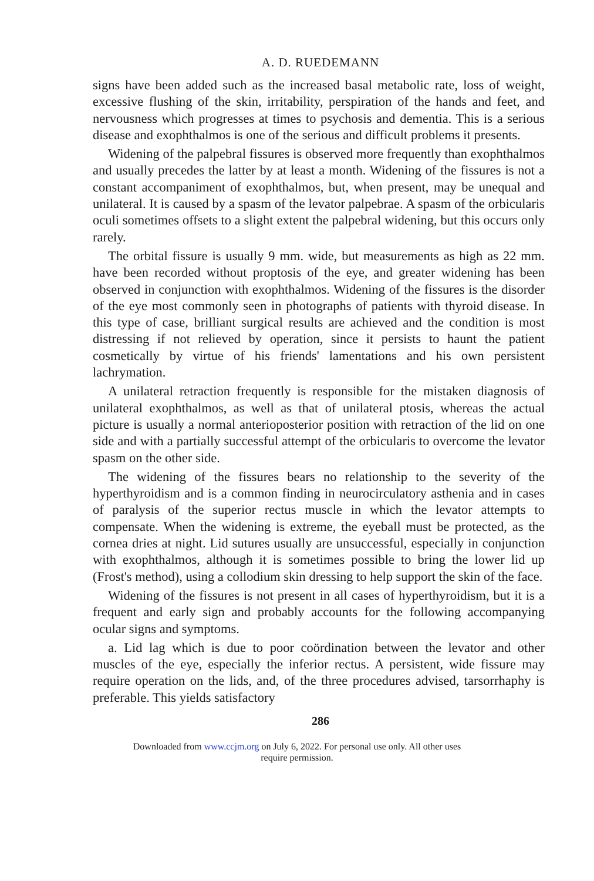A. D. RUEDEMANN
signs have been added such as the increased basal metabolic rate, loss of weight, excessive flushing of the skin, irritability, perspiration of the hands and feet, and nervousness which progresses at times to psychosis and dementia. This is a serious disease and exophthalmos is one of the serious and difficult problems it presents.
Widening of the palpebral fissures is observed more frequently than exophthalmos and usually precedes the latter by at least a month. Widening of the fissures is not a constant accompaniment of exophthalmos, but, when present, may be unequal and unilateral. It is caused by a spasm of the levator palpebrae. A spasm of the orbicularis oculi sometimes offsets to a slight extent the palpebral widening, but this occurs only rarely.
The orbital fissure is usually 9 mm. wide, but measurements as high as 22 mm. have been recorded without proptosis of the eye, and greater widening has been observed in conjunction with exophthalmos. Widening of the fissures is the disorder of the eye most commonly seen in photographs of patients with thyroid disease. In this type of case, brilliant surgical results are achieved and the condition is most distressing if not relieved by operation, since it persists to haunt the patient cosmetically by virtue of his friends' lamentations and his own persistent lachrymation.
A unilateral retraction frequently is responsible for the mistaken diagnosis of unilateral exophthalmos, as well as that of unilateral ptosis, whereas the actual picture is usually a normal anterioposterior position with retraction of the lid on one side and with a partially successful attempt of the orbicularis to overcome the levator spasm on the other side.
The widening of the fissures bears no relationship to the severity of the hyperthyroidism and is a common finding in neurocirculatory asthenia and in cases of paralysis of the superior rectus muscle in which the levator attempts to compensate. When the widening is extreme, the eyeball must be protected, as the cornea dries at night. Lid sutures usually are unsuccessful, especially in conjunction with exophthalmos, although it is sometimes possible to bring the lower lid up (Frost's method), using a collodium skin dressing to help support the skin of the face.
Widening of the fissures is not present in all cases of hyperthyroidism, but it is a frequent and early sign and probably accounts for the following accompanying ocular signs and symptoms.
a. Lid lag which is due to poor coördination between the levator and other muscles of the eye, especially the inferior rectus. A persistent, wide fissure may require operation on the lids, and, of the three procedures advised, tarsorrhaphy is preferable. This yields satisfactory
286
Downloaded from www.ccjm.org on July 6, 2022. For personal use only. All other uses
require permission.